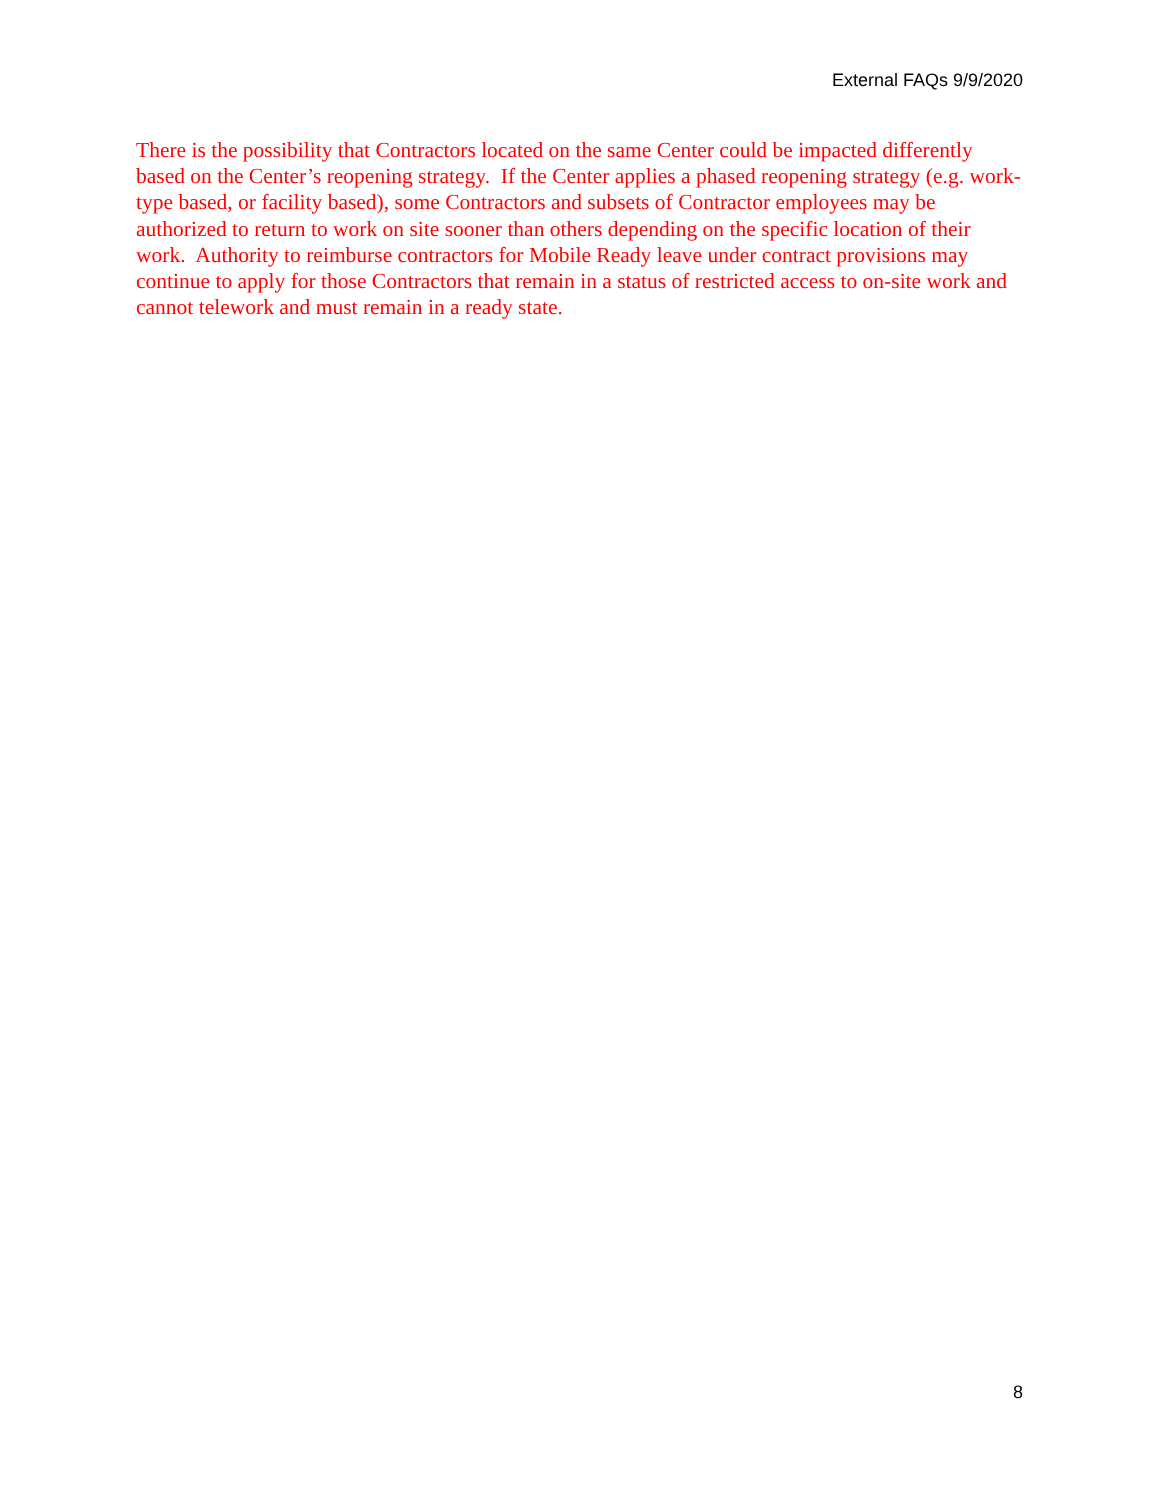External FAQs 9/9/2020
There is the possibility that Contractors located on the same Center could be impacted differently based on the Center’s reopening strategy. If the Center applies a phased reopening strategy (e.g. work-type based, or facility based), some Contractors and subsets of Contractor employees may be authorized to return to work on site sooner than others depending on the specific location of their work. Authority to reimburse contractors for Mobile Ready leave under contract provisions may continue to apply for those Contractors that remain in a status of restricted access to on-site work and cannot telework and must remain in a ready state.
8